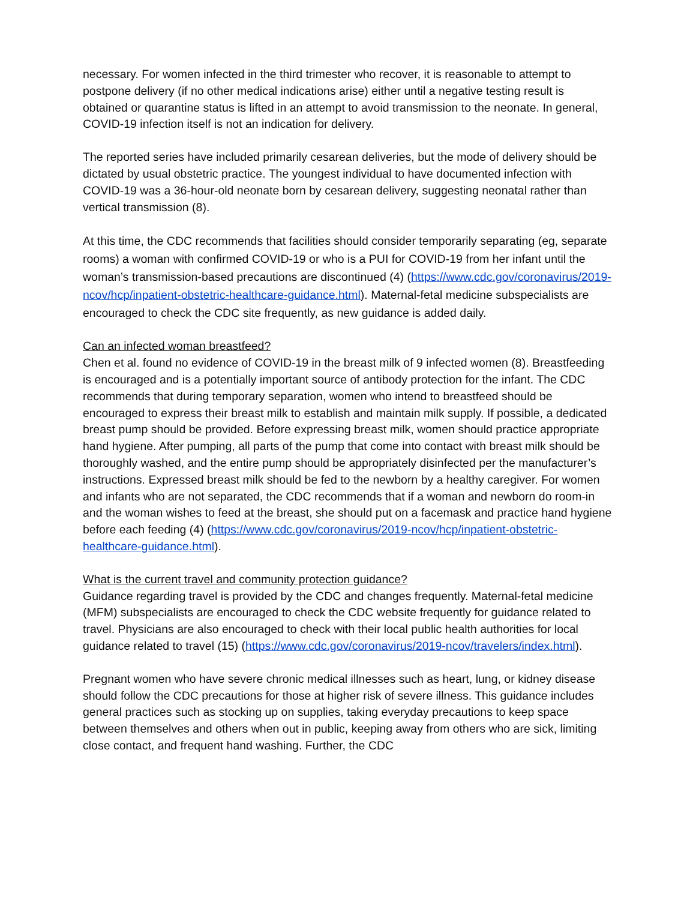necessary. For women infected in the third trimester who recover, it is reasonable to attempt to postpone delivery (if no other medical indications arise) either until a negative testing result is obtained or quarantine status is lifted in an attempt to avoid transmission to the neonate. In general, COVID-19 infection itself is not an indication for delivery.
The reported series have included primarily cesarean deliveries, but the mode of delivery should be dictated by usual obstetric practice. The youngest individual to have documented infection with COVID-19 was a 36-hour-old neonate born by cesarean delivery, suggesting neonatal rather than vertical transmission (8).
At this time, the CDC recommends that facilities should consider temporarily separating (eg, separate rooms) a woman with confirmed COVID-19 or who is a PUI for COVID-19 from her infant until the woman’s transmission-based precautions are discontinued (4) (https://www.cdc.gov/coronavirus/2019-ncov/hcp/inpatient-obstetric-healthcare-guidance.html). Maternal-fetal medicine subspecialists are encouraged to check the CDC site frequently, as new guidance is added daily.
Can an infected woman breastfeed?
Chen et al. found no evidence of COVID-19 in the breast milk of 9 infected women (8). Breastfeeding is encouraged and is a potentially important source of antibody protection for the infant. The CDC recommends that during temporary separation, women who intend to breastfeed should be encouraged to express their breast milk to establish and maintain milk supply. If possible, a dedicated breast pump should be provided. Before expressing breast milk, women should practice appropriate hand hygiene. After pumping, all parts of the pump that come into contact with breast milk should be thoroughly washed, and the entire pump should be appropriately disinfected per the manufacturer’s instructions. Expressed breast milk should be fed to the newborn by a healthy caregiver. For women and infants who are not separated, the CDC recommends that if a woman and newborn do room-in and the woman wishes to feed at the breast, she should put on a facemask and practice hand hygiene before each feeding (4) (https://www.cdc.gov/coronavirus/2019-ncov/hcp/inpatient-obstetric-healthcare-guidance.html).
What is the current travel and community protection guidance?
Guidance regarding travel is provided by the CDC and changes frequently. Maternal-fetal medicine (MFM) subspecialists are encouraged to check the CDC website frequently for guidance related to travel. Physicians are also encouraged to check with their local public health authorities for local guidance related to travel (15) (https://www.cdc.gov/coronavirus/2019-ncov/travelers/index.html).
Pregnant women who have severe chronic medical illnesses such as heart, lung, or kidney disease should follow the CDC precautions for those at higher risk of severe illness. This guidance includes general practices such as stocking up on supplies, taking everyday precautions to keep space between themselves and others when out in public, keeping away from others who are sick, limiting close contact, and frequent hand washing. Further, the CDC